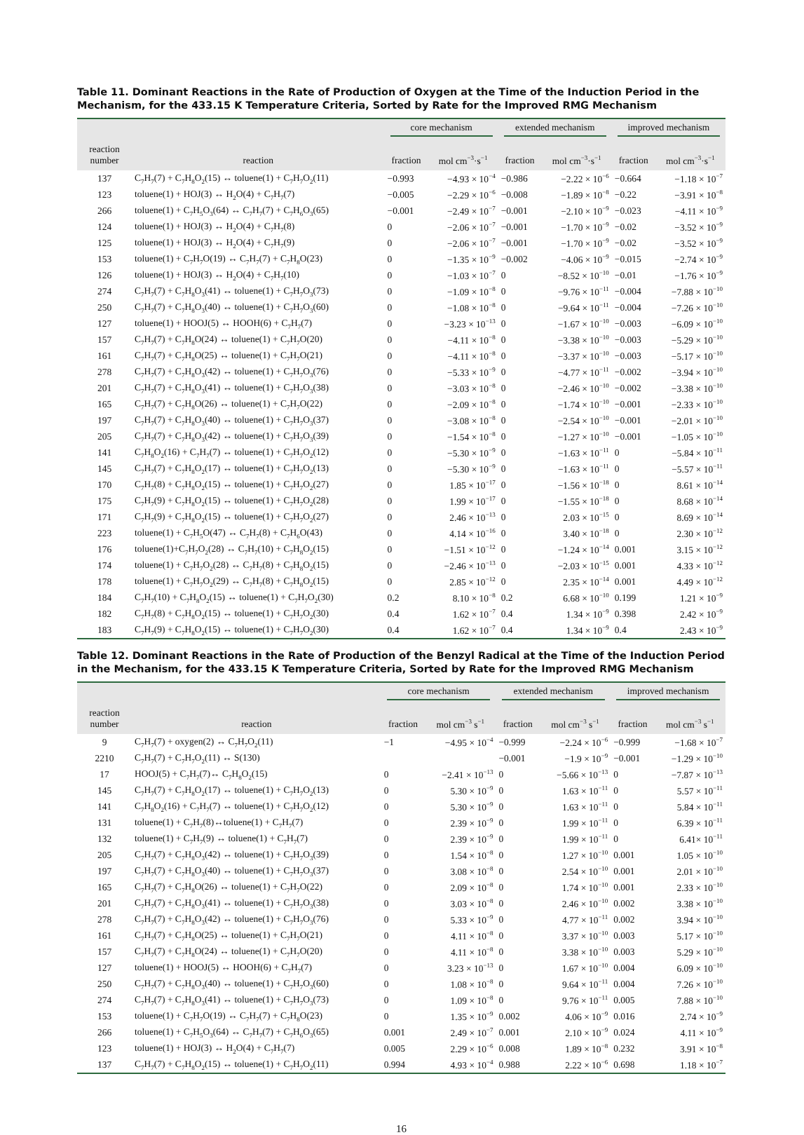Table 11. Dominant Reactions in the Rate of Production of Oxygen at the Time of the Induction Period in the Mechanism, for the 433.15 K Temperature Criteria, Sorted by Rate for the Improved RMG Mechanism
| | | core mechanism | | extended mechanism | | improved mechanism | |
| --- | --- | --- | --- | --- | --- | --- | --- |
| reaction number | reaction | fraction | mol cm<sup>−3</sup>·s<sup>−1</sup> | fraction | mol cm<sup>−3</sup>·s<sup>−1</sup> | fraction | mol cm<sup>−3</sup>·s<sup>−1</sup> |
| 137 | C<sub>7</sub>H<sub>7</sub>(7) + C<sub>7</sub>H<sub>8</sub>O<sub>2</sub>(15) ↔ toluene(1) + C<sub>7</sub>H<sub>7</sub>O<sub>2</sub>(11) | −0.993 | −4.93 × 10<sup>−4</sup> | −0.986 | −2.22 × 10<sup>−6</sup> | −0.664 | −1.18 × 10<sup>−7</sup> |
| 123 | toluene(1) + HOJ(3) ↔ H<sub>2</sub>O(4) + C<sub>7</sub>H<sub>7</sub>(7) | −0.005 | −2.29 × 10<sup>−6</sup> | −0.008 | −1.89 × 10<sup>−8</sup> | −0.22 | −3.91 × 10<sup>−8</sup> |
| 266 | toluene(1) + C<sub>7</sub>H<sub>5</sub>O<sub>3</sub>(64) ↔ C<sub>7</sub>H<sub>7</sub>(7) + C<sub>7</sub>H<sub>6</sub>O<sub>3</sub>(65) | −0.001 | −2.49 × 10<sup>−7</sup> | −0.001 | −2.10 × 10<sup>−9</sup> | −0.023 | −4.11 × 10<sup>−9</sup> |
| 124 | toluene(1) + HOJ(3) ↔ H<sub>2</sub>O(4) + C<sub>7</sub>H<sub>7</sub>(8) | 0 | −2.06 × 10<sup>−7</sup> | −0.001 | −1.70 × 10<sup>−9</sup> | −0.02 | −3.52 × 10<sup>−9</sup> |
| 125 | toluene(1) + HOJ(3) ↔ H<sub>2</sub>O(4) + C<sub>7</sub>H<sub>7</sub>(9) | 0 | −2.06 × 10<sup>−7</sup> | −0.001 | −1.70 × 10<sup>−9</sup> | −0.02 | −3.52 × 10<sup>−9</sup> |
| 153 | toluene(1) + C<sub>7</sub>H<sub>7</sub>O(19) ↔ C<sub>7</sub>H<sub>7</sub>(7) + C<sub>7</sub>H<sub>8</sub>O(23) | 0 | −1.35 × 10<sup>−9</sup> | −0.002 | −4.06 × 10<sup>−9</sup> | −0.015 | −2.74 × 10<sup>−9</sup> |
| 126 | toluene(1) + HOJ(3) ↔ H<sub>2</sub>O(4) + C<sub>7</sub>H<sub>7</sub>(10) | 0 | −1.03 × 10<sup>−7</sup> | 0 | −8.52 × 10<sup>−10</sup> | −0.01 | −1.76 × 10<sup>−9</sup> |
| 274 | C<sub>7</sub>H<sub>7</sub>(7) + C<sub>7</sub>H<sub>8</sub>O<sub>3</sub>(41) ↔ toluene(1) + C<sub>7</sub>H<sub>7</sub>O<sub>3</sub>(73) | 0 | −1.09 × 10<sup>−8</sup> | 0 | −9.76 × 10<sup>−11</sup> | −0.004 | −7.88 × 10<sup>−10</sup> |
| 250 | C<sub>7</sub>H<sub>7</sub>(7) + C<sub>7</sub>H<sub>8</sub>O<sub>3</sub>(40) ↔ toluene(1) + C<sub>7</sub>H<sub>7</sub>O<sub>3</sub>(60) | 0 | −1.08 × 10<sup>−8</sup> | 0 | −9.64 × 10<sup>−11</sup> | −0.004 | −7.26 × 10<sup>−10</sup> |
| 127 | toluene(1) + HOOJ(5) ↔ HOOH(6) + C<sub>7</sub>H<sub>7</sub>(7) | 0 | −3.23 × 10<sup>−13</sup> | 0 | −1.67 × 10<sup>−10</sup> | −0.003 | −6.09 × 10<sup>−10</sup> |
| 157 | C<sub>7</sub>H<sub>7</sub>(7) + C<sub>7</sub>H<sub>8</sub>O(24) ↔ toluene(1) + C<sub>7</sub>H<sub>7</sub>O(20) | 0 | −4.11 × 10<sup>−8</sup> | 0 | −3.38 × 10<sup>−10</sup> | −0.003 | −5.29 × 10<sup>−10</sup> |
| 161 | C<sub>7</sub>H<sub>7</sub>(7) + C<sub>7</sub>H<sub>8</sub>O(25) ↔ toluene(1) + C<sub>7</sub>H<sub>7</sub>O(21) | 0 | −4.11 × 10<sup>−8</sup> | 0 | −3.37 × 10<sup>−10</sup> | −0.003 | −5.17 × 10<sup>−10</sup> |
| 278 | C<sub>7</sub>H<sub>7</sub>(7) + C<sub>7</sub>H<sub>8</sub>O<sub>3</sub>(42) ↔ toluene(1) + C<sub>7</sub>H<sub>7</sub>O<sub>3</sub>(76) | 0 | −5.33 × 10<sup>−9</sup> | 0 | −4.77 × 10<sup>−11</sup> | −0.002 | −3.94 × 10<sup>−10</sup> |
| 201 | C<sub>7</sub>H<sub>7</sub>(7) + C<sub>7</sub>H<sub>8</sub>O<sub>3</sub>(41) ↔ toluene(1) + C<sub>7</sub>H<sub>7</sub>O<sub>3</sub>(38) | 0 | −3.03 × 10<sup>−8</sup> | 0 | −2.46 × 10<sup>−10</sup> | −0.002 | −3.38 × 10<sup>−10</sup> |
| 165 | C<sub>7</sub>H<sub>7</sub>(7) + C<sub>7</sub>H<sub>8</sub>O(26) ↔ toluene(1) + C<sub>7</sub>H<sub>7</sub>O(22) | 0 | −2.09 × 10<sup>−8</sup> | 0 | −1.74 × 10<sup>−10</sup> | −0.001 | −2.33 × 10<sup>−10</sup> |
| 197 | C<sub>7</sub>H<sub>7</sub>(7) + C<sub>7</sub>H<sub>8</sub>O<sub>3</sub>(40) ↔ toluene(1) + C<sub>7</sub>H<sub>7</sub>O<sub>3</sub>(37) | 0 | −3.08 × 10<sup>−8</sup> | 0 | −2.54 × 10<sup>−10</sup> | −0.001 | −2.01 × 10<sup>−10</sup> |
| 205 | C<sub>7</sub>H<sub>7</sub>(7) + C<sub>7</sub>H<sub>8</sub>O<sub>3</sub>(42) ↔ toluene(1) + C<sub>7</sub>H<sub>7</sub>O<sub>3</sub>(39) | 0 | −1.54 × 10<sup>−8</sup> | 0 | −1.27 × 10<sup>−10</sup> | −0.001 | −1.05 × 10<sup>−10</sup> |
| 141 | C<sub>7</sub>H<sub>8</sub>O<sub>2</sub>(16) + C<sub>7</sub>H<sub>7</sub>(7) ↔ toluene(1) + C<sub>7</sub>H<sub>7</sub>O<sub>2</sub>(12) | 0 | −5.30 × 10<sup>−9</sup> | 0 | −1.63 × 10<sup>−11</sup> | 0 | −5.84 × 10<sup>−11</sup> |
| 145 | C<sub>7</sub>H<sub>7</sub>(7) + C<sub>7</sub>H<sub>8</sub>O<sub>2</sub>(17) ↔ toluene(1) + C<sub>7</sub>H<sub>7</sub>O<sub>2</sub>(13) | 0 | −5.30 × 10<sup>−9</sup> | 0 | −1.63 × 10<sup>−11</sup> | 0 | −5.57 × 10<sup>−11</sup> |
| 170 | C<sub>7</sub>H<sub>7</sub>(8) + C<sub>7</sub>H<sub>8</sub>O<sub>2</sub>(15) ↔ toluene(1) + C<sub>7</sub>H<sub>7</sub>O<sub>2</sub>(27) | 0 | 1.85 × 10<sup>−17</sup> | 0 | −1.56 × 10<sup>−18</sup> | 0 | 8.61 × 10<sup>−14</sup> |
| 175 | C<sub>7</sub>H<sub>7</sub>(9) + C<sub>7</sub>H<sub>8</sub>O<sub>2</sub>(15) ↔ toluene(1) + C<sub>7</sub>H<sub>7</sub>O<sub>2</sub>(28) | 0 | 1.99 × 10<sup>−17</sup> | 0 | −1.55 × 10<sup>−18</sup> | 0 | 8.68 × 10<sup>−14</sup> |
| 171 | C<sub>7</sub>H<sub>7</sub>(9) + C<sub>7</sub>H<sub>8</sub>O<sub>2</sub>(15) ↔ toluene(1) + C<sub>7</sub>H<sub>7</sub>O<sub>2</sub>(27) | 0 | 2.46 × 10<sup>−13</sup> | 0 | 2.03 × 10<sup>−15</sup> | 0 | 8.69 × 10<sup>−14</sup> |
| 223 | toluene(1) + C<sub>7</sub>H<sub>5</sub>O(47) ↔ C<sub>7</sub>H<sub>7</sub>(8) + C<sub>7</sub>H<sub>6</sub>O(43) | 0 | 4.14 × 10<sup>−16</sup> | 0 | 3.40 × 10<sup>−18</sup> | 0 | 2.30 × 10<sup>−12</sup> |
| 176 | toluene(1)+C<sub>7</sub>H<sub>7</sub>O<sub>2</sub>(28) ↔ C<sub>7</sub>H<sub>7</sub>(10) + C<sub>7</sub>H<sub>8</sub>O<sub>2</sub>(15) | 0 | −1.51 × 10<sup>−12</sup> | 0 | −1.24 × 10<sup>−14</sup> | 0.001 | 3.15 × 10<sup>−12</sup> |
| 174 | toluene(1) + C<sub>7</sub>H<sub>7</sub>O<sub>2</sub>(28) ↔ C<sub>7</sub>H<sub>7</sub>(8) + C<sub>7</sub>H<sub>8</sub>O<sub>2</sub>(15) | 0 | −2.46 × 10<sup>−13</sup> | 0 | −2.03 × 10<sup>−15</sup> | 0.001 | 4.33 × 10<sup>−12</sup> |
| 178 | toluene(1) + C<sub>7</sub>H<sub>7</sub>O<sub>2</sub>(29) ↔ C<sub>7</sub>H<sub>7</sub>(8) + C<sub>7</sub>H<sub>8</sub>O<sub>2</sub>(15) | 0 | 2.85 × 10<sup>−12</sup> | 0 | 2.35 × 10<sup>−14</sup> | 0.001 | 4.49 × 10<sup>−12</sup> |
| 184 | C<sub>7</sub>H<sub>7</sub>(10) + C<sub>7</sub>H<sub>8</sub>O<sub>2</sub>(15) ↔ toluene(1) + C<sub>7</sub>H<sub>7</sub>O<sub>2</sub>(30) | 0.2 | 8.10 × 10<sup>−8</sup> | 0.2 | 6.68 × 10<sup>−10</sup> | 0.199 | 1.21 × 10<sup>−9</sup> |
| 182 | C<sub>7</sub>H<sub>7</sub>(8) + C<sub>7</sub>H<sub>8</sub>O<sub>2</sub>(15) ↔ toluene(1) + C<sub>7</sub>H<sub>7</sub>O<sub>2</sub>(30) | 0.4 | 1.62 × 10<sup>−7</sup> | 0.4 | 1.34 × 10<sup>−9</sup> | 0.398 | 2.42 × 10<sup>−9</sup> |
| 183 | C<sub>7</sub>H<sub>7</sub>(9) + C<sub>7</sub>H<sub>8</sub>O<sub>2</sub>(15) ↔ toluene(1) + C<sub>7</sub>H<sub>7</sub>O<sub>2</sub>(30) | 0.4 | 1.62 × 10<sup>−7</sup> | 0.4 | 1.34 × 10<sup>−9</sup> | 0.4 | 2.43 × 10<sup>−9</sup> |
Table 12. Dominant Reactions in the Rate of Production of the Benzyl Radical at the Time of the Induction Period in the Mechanism, for the 433.15 K Temperature Criteria, Sorted by Rate for the Improved RMG Mechanism
| | | core mechanism | | extended mechanism | | improved mechanism | |
| --- | --- | --- | --- | --- | --- | --- | --- |
| reaction number | reaction | fraction | mol cm<sup>−3</sup> s<sup>−1</sup> | fraction | mol cm<sup>−3</sup> s<sup>−1</sup> | fraction | mol cm<sup>−3</sup> s<sup>−1</sup> |
| 9 | C<sub>7</sub>H<sub>7</sub>(7) + oxygen(2) ↔ C<sub>7</sub>H<sub>7</sub>O<sub>2</sub>(11) | −1 | −4.95 × 10<sup>−4</sup> | −0.999 | −2.24 × 10<sup>−6</sup> | −0.999 | −1.68 × 10<sup>−7</sup> |
| 2210 | C<sub>7</sub>H<sub>7</sub>(7) + C<sub>7</sub>H<sub>7</sub>O<sub>2</sub>(11) ↔ S(130) | | | −0.001 | −1.9 × 10<sup>−9</sup> | −0.001 | −1.29 × 10<sup>−10</sup> |
| 17 | HOOJ(5) + C<sub>7</sub>H<sub>7</sub>(7)↔ C<sub>7</sub>H<sub>8</sub>O<sub>2</sub>(15) | 0 | −2.41 × 10<sup>−13</sup> | 0 | −5.66 × 10<sup>−13</sup> | 0 | −7.87 × 10<sup>−13</sup> |
| 145 | C<sub>7</sub>H<sub>7</sub>(7) + C<sub>7</sub>H<sub>8</sub>O<sub>2</sub>(17) ↔ toluene(1) + C<sub>7</sub>H<sub>7</sub>O<sub>2</sub>(13) | 0 | 5.30 × 10<sup>−9</sup> | 0 | 1.63 × 10<sup>−11</sup> | 0 | 5.57 × 10<sup>−11</sup> |
| 141 | C<sub>7</sub>H<sub>8</sub>O<sub>2</sub>(16) + C<sub>7</sub>H<sub>7</sub>(7) ↔ toluene(1) + C<sub>7</sub>H<sub>7</sub>O<sub>2</sub>(12) | 0 | 5.30 × 10<sup>−9</sup> | 0 | 1.63 × 10<sup>−11</sup> | 0 | 5.84 × 10<sup>−11</sup> |
| 131 | toluene(1) + C<sub>7</sub>H<sub>7</sub>(8)↔toluene(1) + C<sub>7</sub>H<sub>7</sub>(7) | 0 | 2.39 × 10<sup>−9</sup> | 0 | 1.99 × 10<sup>−11</sup> | 0 | 6.39 × 10<sup>−11</sup> |
| 132 | toluene(1) + C<sub>7</sub>H<sub>7</sub>(9) ↔ toluene(1) + C<sub>7</sub>H<sub>7</sub>(7) | 0 | 2.39 × 10<sup>−9</sup> | 0 | 1.99 × 10<sup>−11</sup> | 0 | 6.41× 10<sup>−11</sup> |
| 205 | C<sub>7</sub>H<sub>7</sub>(7) + C<sub>7</sub>H<sub>8</sub>O<sub>3</sub>(42) ↔ toluene(1) + C<sub>7</sub>H<sub>7</sub>O<sub>3</sub>(39) | 0 | 1.54 × 10<sup>−8</sup> | 0 | 1.27 × 10<sup>−10</sup> | 0.001 | 1.05 × 10<sup>−10</sup> |
| 197 | C<sub>7</sub>H<sub>7</sub>(7) + C<sub>7</sub>H<sub>8</sub>O<sub>3</sub>(40) ↔ toluene(1) + C<sub>7</sub>H<sub>7</sub>O<sub>3</sub>(37) | 0 | 3.08 × 10<sup>−8</sup> | 0 | 2.54 × 10<sup>−10</sup> | 0.001 | 2.01 × 10<sup>−10</sup> |
| 165 | C<sub>7</sub>H<sub>7</sub>(7) + C<sub>7</sub>H<sub>8</sub>O(26) ↔ toluene(1) + C<sub>7</sub>H<sub>7</sub>O(22) | 0 | 2.09 × 10<sup>−8</sup> | 0 | 1.74 × 10<sup>−10</sup> | 0.001 | 2.33 × 10<sup>−10</sup> |
| 201 | C<sub>7</sub>H<sub>7</sub>(7) + C<sub>7</sub>H<sub>8</sub>O<sub>3</sub>(41) ↔ toluene(1) + C<sub>7</sub>H<sub>7</sub>O<sub>3</sub>(38) | 0 | 3.03 × 10<sup>−8</sup> | 0 | 2.46 × 10<sup>−10</sup> | 0.002 | 3.38 × 10<sup>−10</sup> |
| 278 | C<sub>7</sub>H<sub>7</sub>(7) + C<sub>7</sub>H<sub>8</sub>O<sub>3</sub>(42) ↔ toluene(1) + C<sub>7</sub>H<sub>7</sub>O<sub>3</sub>(76) | 0 | 5.33 × 10<sup>−9</sup> | 0 | 4.77 × 10<sup>−11</sup> | 0.002 | 3.94 × 10<sup>−10</sup> |
| 161 | C<sub>7</sub>H<sub>7</sub>(7) + C<sub>7</sub>H<sub>8</sub>O(25) ↔ toluene(1) + C<sub>7</sub>H<sub>7</sub>O(21) | 0 | 4.11 × 10<sup>−8</sup> | 0 | 3.37 × 10<sup>−10</sup> | 0.003 | 5.17 × 10<sup>−10</sup> |
| 157 | C<sub>7</sub>H<sub>7</sub>(7) + C<sub>7</sub>H<sub>8</sub>O(24) ↔ toluene(1) + C<sub>7</sub>H<sub>7</sub>O(20) | 0 | 4.11 × 10<sup>−8</sup> | 0 | 3.38 × 10<sup>−10</sup> | 0.003 | 5.29 × 10<sup>−10</sup> |
| 127 | toluene(1) + HOOJ(5) ↔ HOOH(6) + C<sub>7</sub>H<sub>7</sub>(7) | 0 | 3.23 × 10<sup>−13</sup> | 0 | 1.67 × 10<sup>−10</sup> | 0.004 | 6.09 × 10<sup>−10</sup> |
| 250 | C<sub>7</sub>H<sub>7</sub>(7) + C<sub>7</sub>H<sub>8</sub>O<sub>3</sub>(40) ↔ toluene(1) + C<sub>7</sub>H<sub>7</sub>O<sub>3</sub>(60) | 0 | 1.08 × 10<sup>−8</sup> | 0 | 9.64 × 10<sup>−11</sup> | 0.004 | 7.26 × 10<sup>−10</sup> |
| 274 | C<sub>7</sub>H<sub>7</sub>(7) + C<sub>7</sub>H<sub>8</sub>O<sub>3</sub>(41) ↔ toluene(1) + C<sub>7</sub>H<sub>7</sub>O<sub>3</sub>(73) | 0 | 1.09 × 10<sup>−8</sup> | 0 | 9.76 × 10<sup>−11</sup> | 0.005 | 7.88 × 10<sup>−10</sup> |
| 153 | toluene(1) + C<sub>7</sub>H<sub>7</sub>O(19) ↔ C<sub>7</sub>H<sub>7</sub>(7) + C<sub>7</sub>H<sub>8</sub>O(23) | 0 | 1.35 × 10<sup>−9</sup> | 0.002 | 4.06 × 10<sup>−9</sup> | 0.016 | 2.74 × 10<sup>−9</sup> |
| 266 | toluene(1) + C<sub>7</sub>H<sub>5</sub>O<sub>3</sub>(64) ↔ C<sub>7</sub>H<sub>7</sub>(7) + C<sub>7</sub>H<sub>6</sub>O<sub>3</sub>(65) | 0.001 | 2.49 × 10<sup>−7</sup> | 0.001 | 2.10 × 10<sup>−9</sup> | 0.024 | 4.11 × 10<sup>−9</sup> |
| 123 | toluene(1) + HOJ(3) ↔ H<sub>2</sub>O(4) + C<sub>7</sub>H<sub>7</sub>(7) | 0.005 | 2.29 × 10<sup>−6</sup> | 0.008 | 1.89 × 10<sup>−8</sup> | 0.232 | 3.91 × 10<sup>−8</sup> |
| 137 | C<sub>7</sub>H<sub>7</sub>(7) + C<sub>7</sub>H<sub>8</sub>O<sub>2</sub>(15) ↔ toluene(1) + C<sub>7</sub>H<sub>7</sub>O<sub>2</sub>(11) | 0.994 | 4.93 × 10<sup>−4</sup> | 0.988 | 2.22 × 10<sup>−6</sup> | 0.698 | 1.18 × 10<sup>−7</sup> |
16